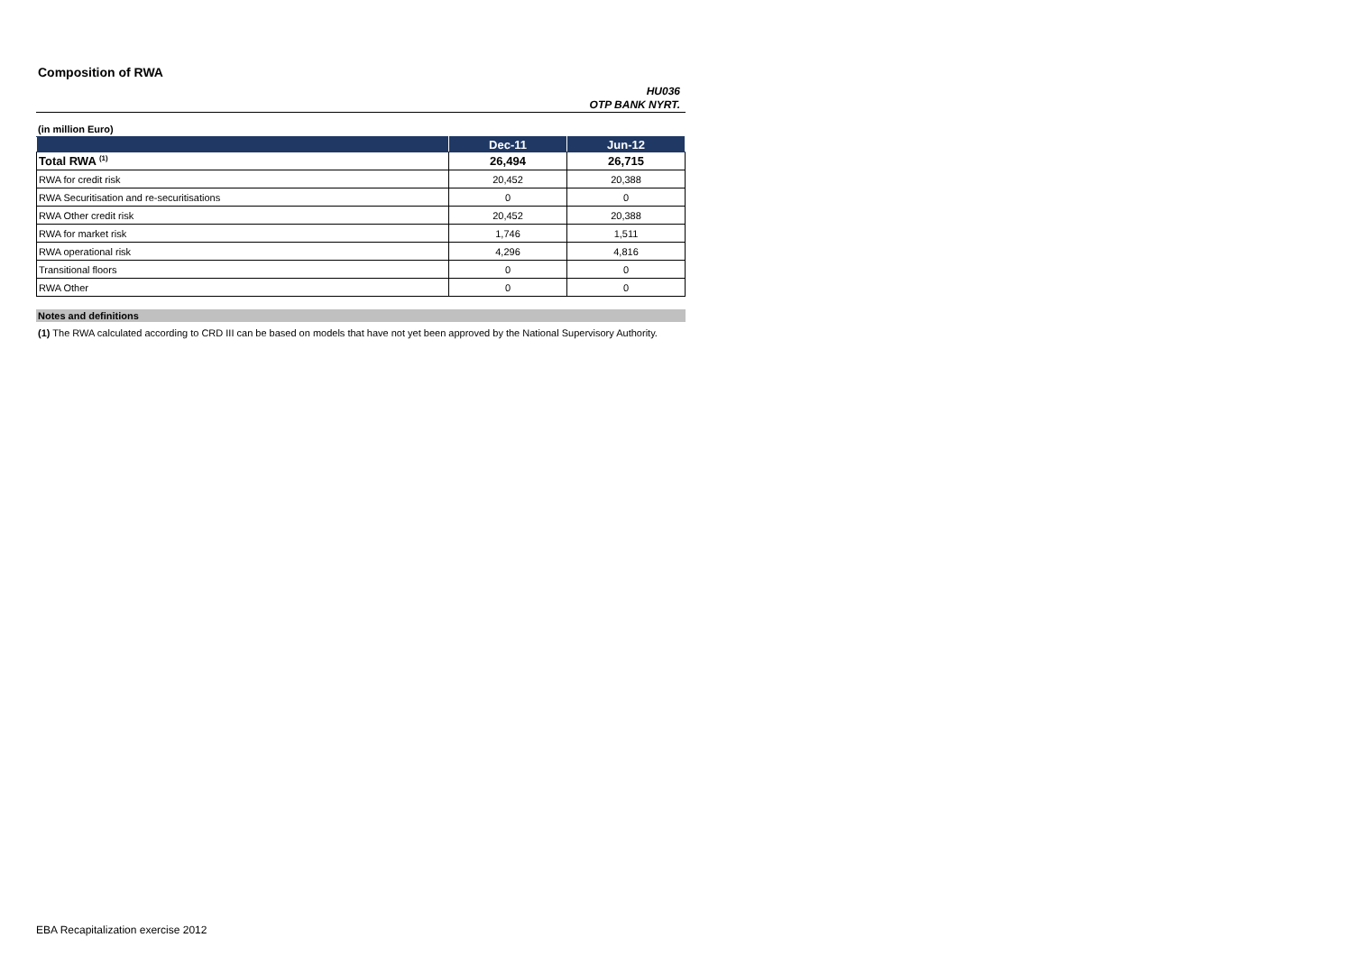Composition of RWA
HU036
OTP BANK NYRT.
(in million Euro)
| | Dec-11 | Jun-12 |
| --- | --- | --- |
| Total RWA <sup>(1)</sup> | 26,494 | 26,715 |
| RWA for credit risk | 20,452 | 20,388 |
| RWA Securitisation and re-securitisations | 0 | 0 |
| RWA Other credit risk | 20,452 | 20,388 |
| RWA for market risk | 1,746 | 1,511 |
| RWA operational risk | 4,296 | 4,816 |
| Transitional floors | 0 | 0 |
| RWA Other | 0 | 0 |
Notes and definitions
(1) The RWA calculated according to CRD III can be based on models that have not yet been approved by the National Supervisory Authority.
EBA Recapitalization exercise 2012